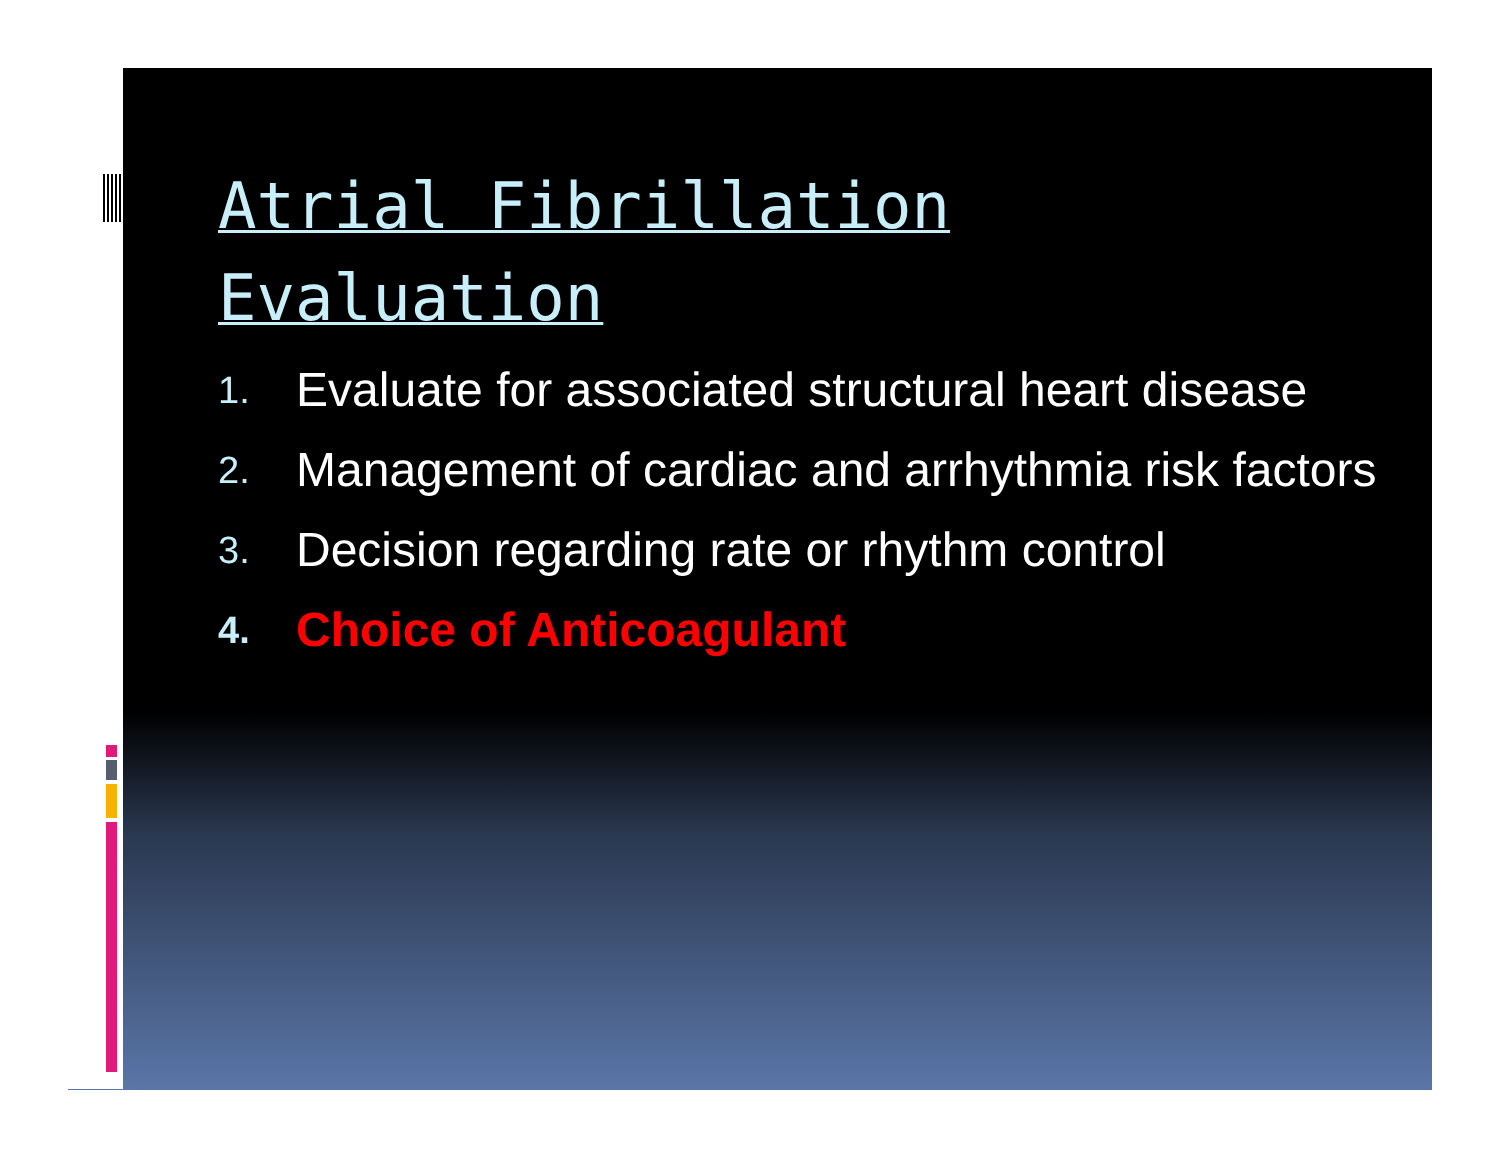Atrial Fibrillation
Evaluation
1.
Evaluate for associated structural heart disease
2.
Management of cardiac and arrhythmia risk factors
3.
Decision regarding rate or rhythm control
4.
Choice of Anticoagulant